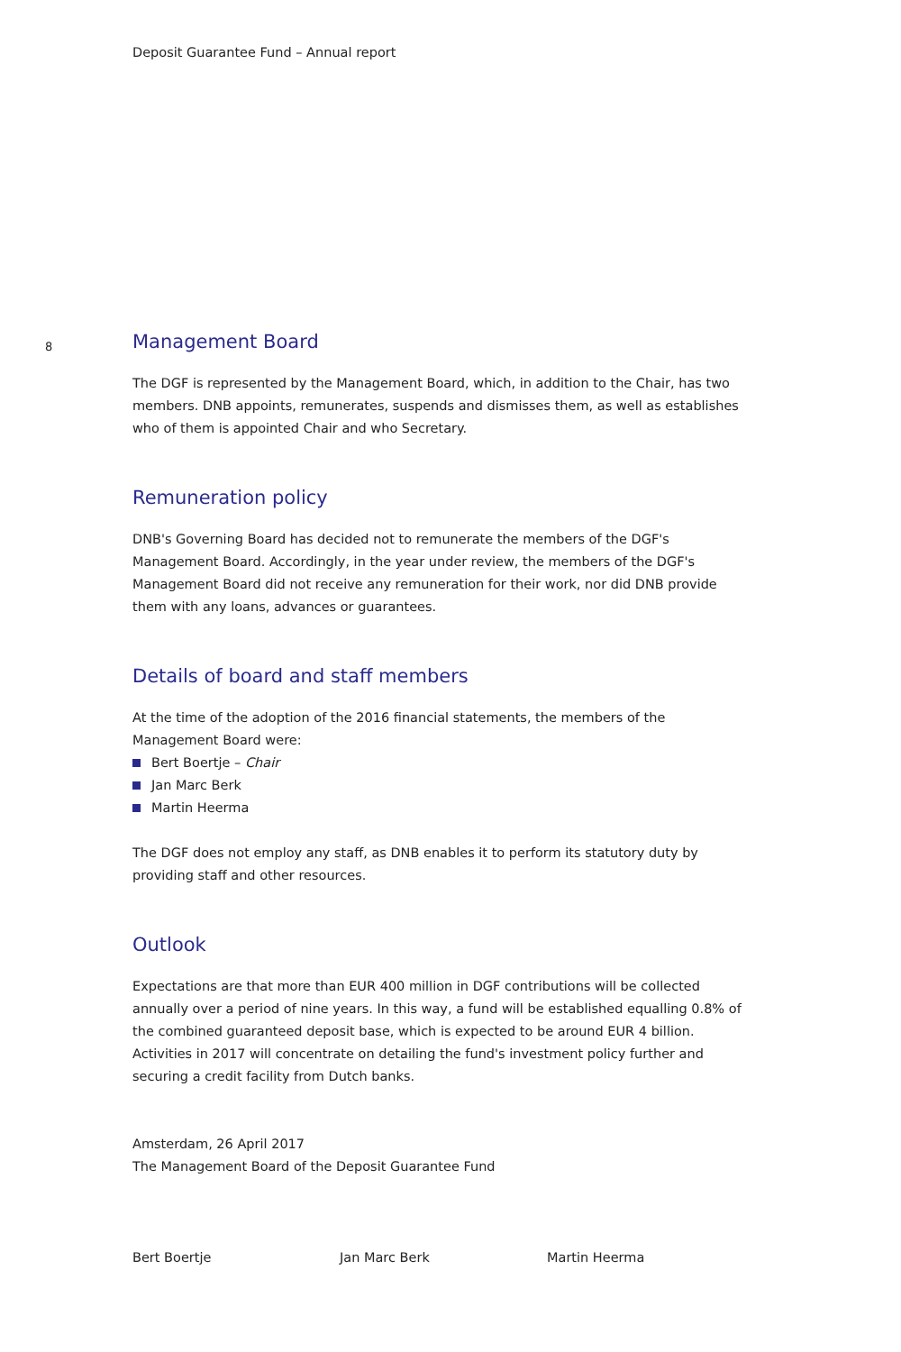Deposit Guarantee Fund – Annual report
8
Management Board
The DGF is represented by the Management Board, which, in addition to the Chair, has two members. DNB appoints, remunerates, suspends and dismisses them, as well as establishes who of them is appointed Chair and who Secretary.
Remuneration policy
DNB's Governing Board has decided not to remunerate the members of the DGF's Management Board. Accordingly, in the year under review, the members of the DGF's Management Board did not receive any remuneration for their work, nor did DNB provide them with any loans, advances or guarantees.
Details of board and staff members
At the time of the adoption of the 2016 financial statements, the members of the Management Board were:
Bert Boertje – Chair
Jan Marc Berk
Martin Heerma
The DGF does not employ any staff, as DNB enables it to perform its statutory duty by providing staff and other resources.
Outlook
Expectations are that more than EUR 400 million in DGF contributions will be collected annually over a period of nine years. In this way, a fund will be established equalling 0.8% of the combined guaranteed deposit base, which is expected to be around EUR 4 billion.
Activities in 2017 will concentrate on detailing the fund's investment policy further and securing a credit facility from Dutch banks.
Amsterdam, 26 April 2017
The Management Board of the Deposit Guarantee Fund
Bert Boertje Jan Marc Berk Martin Heerma